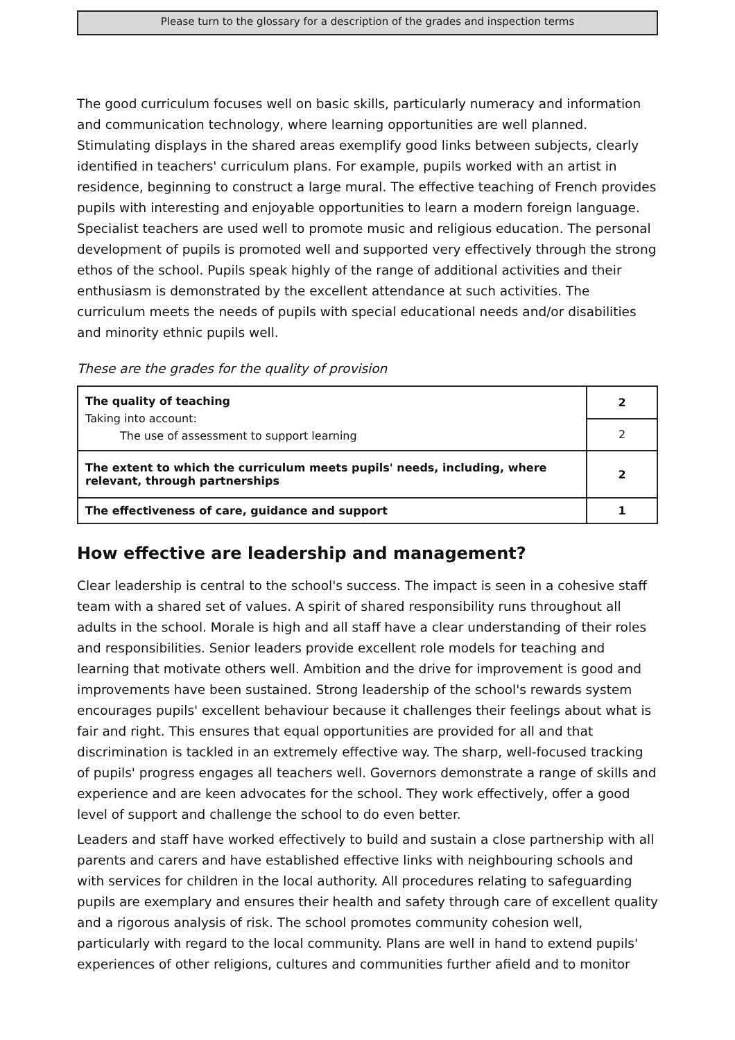Please turn to the glossary for a description of the grades and inspection terms
The good curriculum focuses well on basic skills, particularly numeracy and information and communication technology, where learning opportunities are well planned. Stimulating displays in the shared areas exemplify good links between subjects, clearly identified in teachers' curriculum plans. For example, pupils worked with an artist in residence, beginning to construct a large mural. The effective teaching of French provides pupils with interesting and enjoyable opportunities to learn a modern foreign language. Specialist teachers are used well to promote music and religious education. The personal development of pupils is promoted well and supported very effectively through the strong ethos of the school. Pupils speak highly of the range of additional activities and their enthusiasm is demonstrated by the excellent attendance at such activities. The curriculum meets the needs of pupils with special educational needs and/or disabilities and minority ethnic pupils well.
These are the grades for the quality of provision
| The quality of teaching Taking into account: The use of assessment to support learning | 2 |
| | 2 |
| The extent to which the curriculum meets pupils' needs, including, where relevant, through partnerships | 2 |
| The effectiveness of care, guidance and support | 1 |
How effective are leadership and management?
Clear leadership is central to the school's success. The impact is seen in a cohesive staff team with a shared set of values. A spirit of shared responsibility runs throughout all adults in the school. Morale is high and all staff have a clear understanding of their roles and responsibilities. Senior leaders provide excellent role models for teaching and learning that motivate others well. Ambition and the drive for improvement is good and improvements have been sustained. Strong leadership of the school's rewards system encourages pupils' excellent behaviour because it challenges their feelings about what is fair and right. This ensures that equal opportunities are provided for all and that discrimination is tackled in an extremely effective way. The sharp, well-focused tracking of pupils' progress engages all teachers well. Governors demonstrate a range of skills and experience and are keen advocates for the school. They work effectively, offer a good level of support and challenge the school to do even better.
Leaders and staff have worked effectively to build and sustain a close partnership with all parents and carers and have established effective links with neighbouring schools and with services for children in the local authority. All procedures relating to safeguarding pupils are exemplary and ensures their health and safety through care of excellent quality and a rigorous analysis of risk. The school promotes community cohesion well, particularly with regard to the local community. Plans are well in hand to extend pupils' experiences of other religions, cultures and communities further afield and to monitor